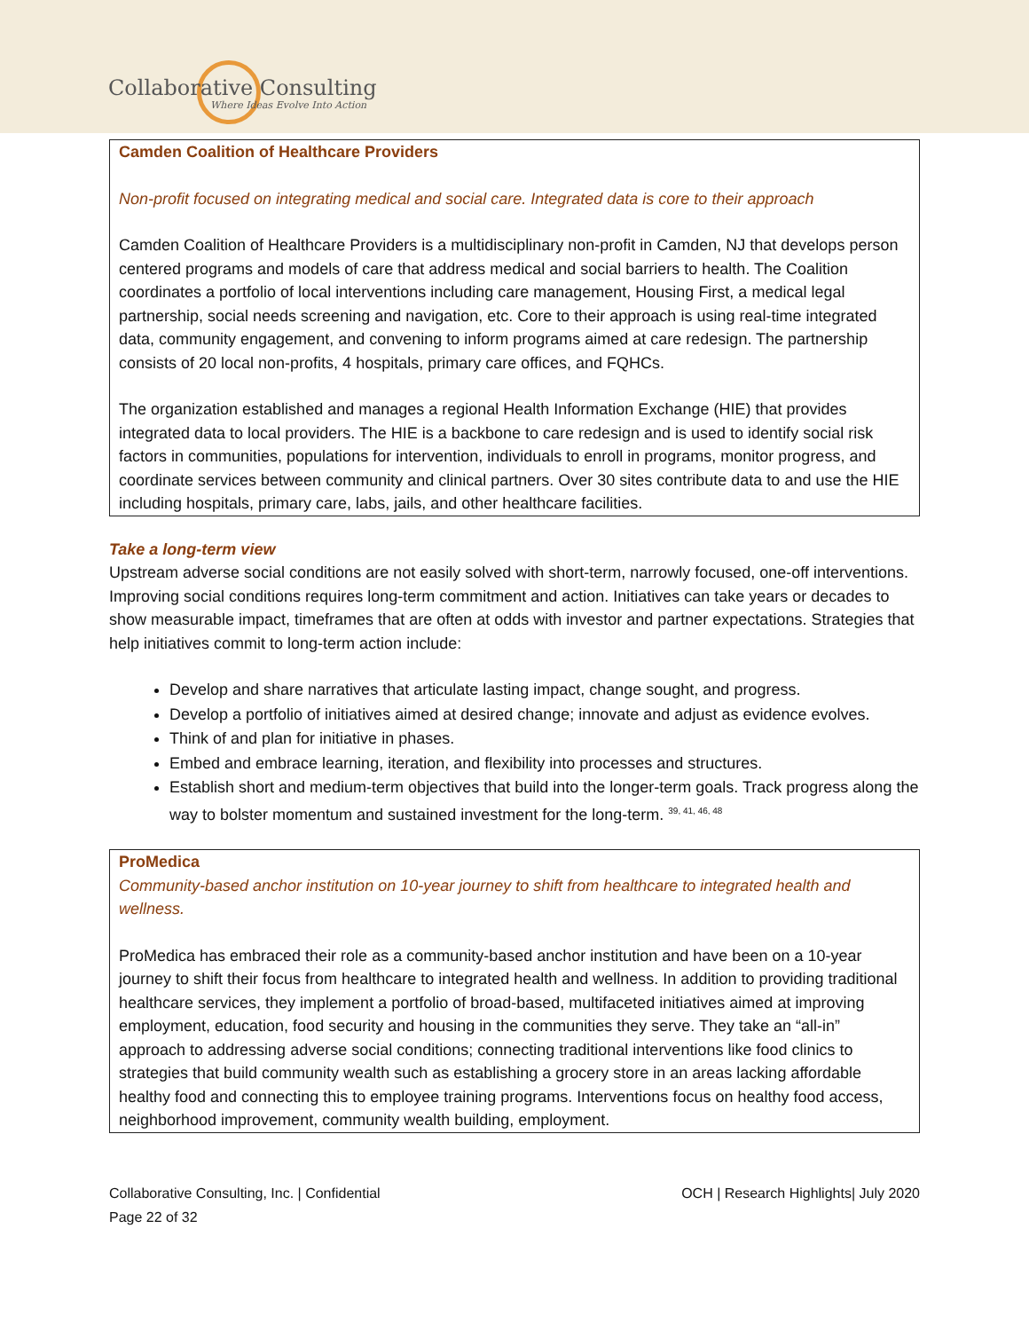Collaborative Consulting
Where Ideas Evolve Into Action
Camden Coalition of Healthcare Providers
Non-profit focused on integrating medical and social care. Integrated data is core to their approach
Camden Coalition of Healthcare Providers is a multidisciplinary non-profit in Camden, NJ that develops person centered programs and models of care that address medical and social barriers to health. The Coalition coordinates a portfolio of local interventions including care management, Housing First, a medical legal partnership, social needs screening and navigation, etc. Core to their approach is using real-time integrated data, community engagement, and convening to inform programs aimed at care redesign. The partnership consists of 20 local non-profits, 4 hospitals, primary care offices, and FQHCs.
The organization established and manages a regional Health Information Exchange (HIE) that provides integrated data to local providers. The HIE is a backbone to care redesign and is used to identify social risk factors in communities, populations for intervention, individuals to enroll in programs, monitor progress, and coordinate services between community and clinical partners. Over 30 sites contribute data to and use the HIE including hospitals, primary care, labs, jails, and other healthcare facilities.
Take a long-term view
Upstream adverse social conditions are not easily solved with short-term, narrowly focused, one-off interventions. Improving social conditions requires long-term commitment and action. Initiatives can take years or decades to show measurable impact, timeframes that are often at odds with investor and partner expectations. Strategies that help initiatives commit to long-term action include:
Develop and share narratives that articulate lasting impact, change sought, and progress.
Develop a portfolio of initiatives aimed at desired change; innovate and adjust as evidence evolves.
Think of and plan for initiative in phases.
Embed and embrace learning, iteration, and flexibility into processes and structures.
Establish short and medium-term objectives that build into the longer-term goals. Track progress along the way to bolster momentum and sustained investment for the long-term. <sup>39, 41, 46, 48</sup>
ProMedica
Community-based anchor institution on 10-year journey to shift from healthcare to integrated health and wellness.
ProMedica has embraced their role as a community-based anchor institution and have been on a 10-year journey to shift their focus from healthcare to integrated health and wellness. In addition to providing traditional healthcare services, they implement a portfolio of broad-based, multifaceted initiatives aimed at improving employment, education, food security and housing in the communities they serve. They take an “all-in” approach to addressing adverse social conditions; connecting traditional interventions like food clinics to strategies that build community wealth such as establishing a grocery store in an areas lacking affordable healthy food and connecting this to employee training programs. Interventions focus on healthy food access, neighborhood improvement, community wealth building, employment.
Collaborative Consulting, Inc. | Confidential
Page 22 of 32
OCH | Research Highlights| July 2020